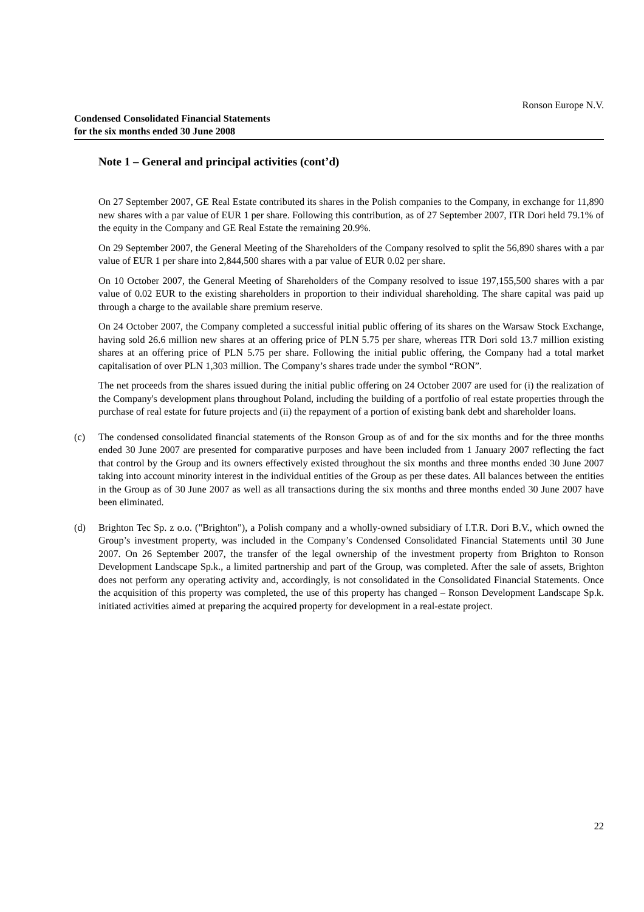Ronson Europe N.V.
Condensed Consolidated Financial Statements
for the six months ended 30 June 2008
Note 1 – General and principal activities (cont’d)
On 27 September 2007, GE Real Estate contributed its shares in the Polish companies to the Company, in exchange for 11,890 new shares with a par value of EUR 1 per share. Following this contribution, as of 27 September 2007, ITR Dori held 79.1% of the equity in the Company and GE Real Estate the remaining 20.9%.
On 29 September 2007, the General Meeting of the Shareholders of the Company resolved to split the 56,890 shares with a par value of EUR 1 per share into 2,844,500 shares with a par value of EUR 0.02 per share.
On 10 October 2007, the General Meeting of Shareholders of the Company resolved to issue 197,155,500 shares with a par value of 0.02 EUR to the existing shareholders in proportion to their individual shareholding. The share capital was paid up through a charge to the available share premium reserve.
On 24 October 2007, the Company completed a successful initial public offering of its shares on the Warsaw Stock Exchange, having sold 26.6 million new shares at an offering price of PLN 5.75 per share, whereas ITR Dori sold 13.7 million existing shares at an offering price of PLN 5.75 per share. Following the initial public offering, the Company had a total market capitalisation of over PLN 1,303 million. The Company’s shares trade under the symbol “RON”.
The net proceeds from the shares issued during the initial public offering on 24 October 2007 are used for (i) the realization of the Company's development plans throughout Poland, including the building of a portfolio of real estate properties through the purchase of real estate for future projects and (ii) the repayment of a portion of existing bank debt and shareholder loans.
(c) The condensed consolidated financial statements of the Ronson Group as of and for the six months and for the three months ended 30 June 2007 are presented for comparative purposes and have been included from 1 January 2007 reflecting the fact that control by the Group and its owners effectively existed throughout the six months and three months ended 30 June 2007 taking into account minority interest in the individual entities of the Group as per these dates. All balances between the entities in the Group as of 30 June 2007 as well as all transactions during the six months and three months ended 30 June 2007 have been eliminated.
(d) Brighton Tec Sp. z o.o. ("Brighton"), a Polish company and a wholly-owned subsidiary of I.T.R. Dori B.V., which owned the Group’s investment property, was included in the Company’s Condensed Consolidated Financial Statements until 30 June 2007. On 26 September 2007, the transfer of the legal ownership of the investment property from Brighton to Ronson Development Landscape Sp.k., a limited partnership and part of the Group, was completed. After the sale of assets, Brighton does not perform any operating activity and, accordingly, is not consolidated in the Consolidated Financial Statements. Once the acquisition of this property was completed, the use of this property has changed – Ronson Development Landscape Sp.k. initiated activities aimed at preparing the acquired property for development in a real-estate project.
22